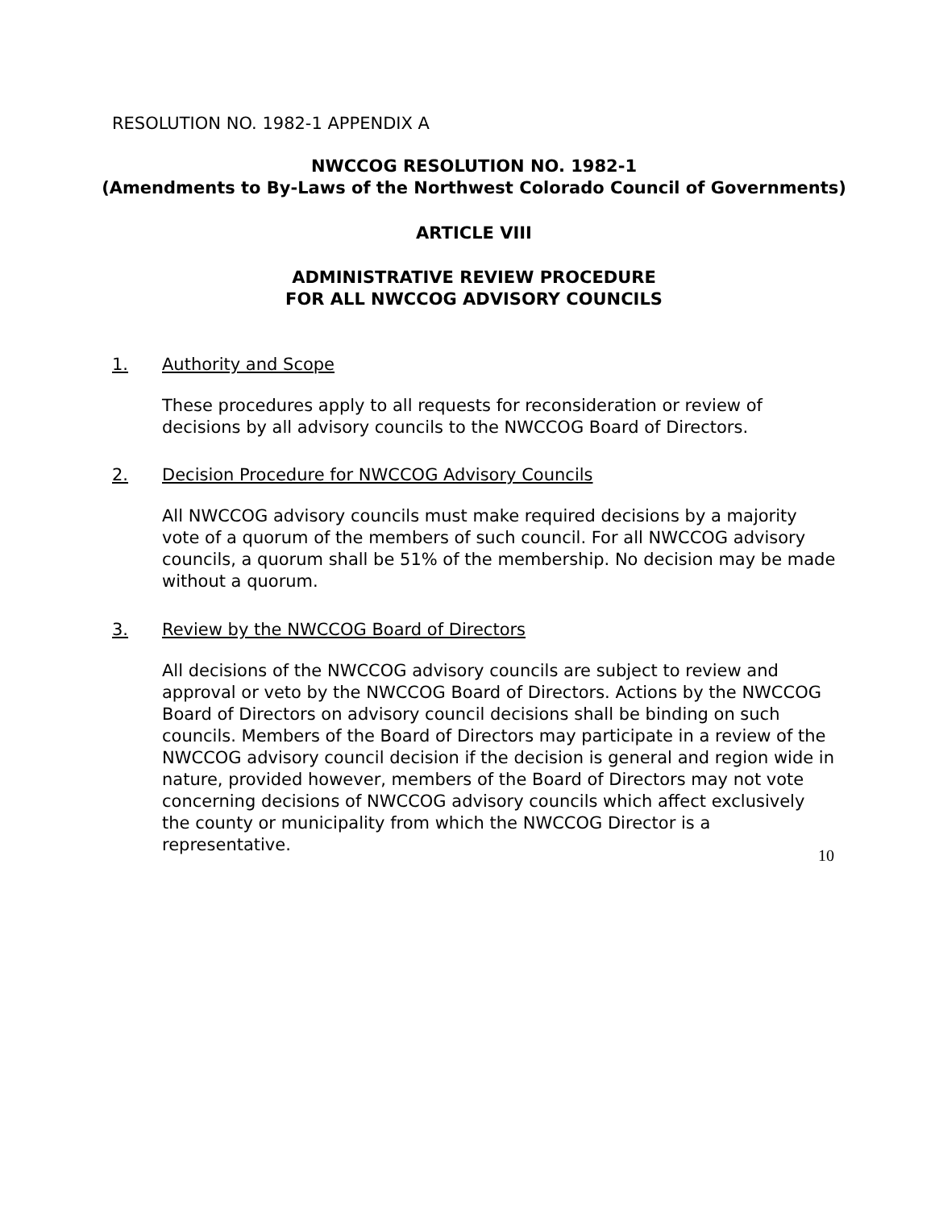RESOLUTION NO. 1982-1 APPENDIX A
NWCCOG RESOLUTION NO. 1982-1
(Amendments to By-Laws of the Northwest Colorado Council of Governments)
ARTICLE VIII
ADMINISTRATIVE REVIEW PROCEDURE
FOR ALL NWCCOG ADVISORY COUNCILS
1. Authority and Scope
These procedures apply to all requests for reconsideration or review of decisions by all advisory councils to the NWCCOG Board of Directors.
2. Decision Procedure for NWCCOG Advisory Councils
All NWCCOG advisory councils must make required decisions by a majority vote of a quorum of the members of such council. For all NWCCOG advisory councils, a quorum shall be 51% of the membership. No decision may be made without a quorum.
3. Review by the NWCCOG Board of Directors
All decisions of the NWCCOG advisory councils are subject to review and approval or veto by the NWCCOG Board of Directors. Actions by the NWCCOG Board of Directors on advisory council decisions shall be binding on such councils. Members of the Board of Directors may participate in a review of the NWCCOG advisory council decision if the decision is general and region wide in nature, provided however, members of the Board of Directors may not vote concerning decisions of NWCCOG advisory councils which affect exclusively the county or municipality from which the NWCCOG Director is a representative.
10